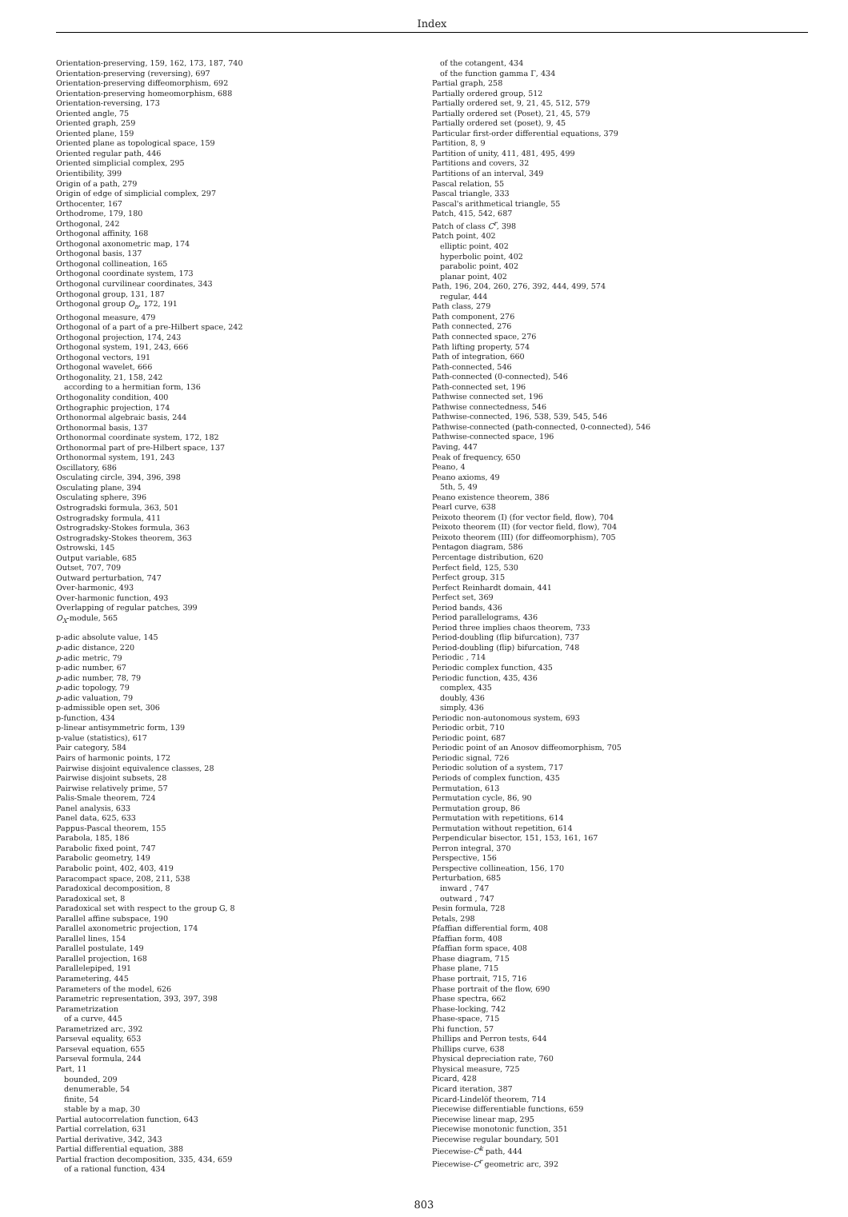Index
Orientation-preserving, 159, 162, 173, 187, 740
Orientation-preserving (reversing), 697
Orientation-preserving diffeomorphism, 692
Orientation-preserving homeomorphism, 688
Orientation-reversing, 173
Oriented angle, 75
Oriented graph, 259
Oriented plane, 159
Oriented plane as topological space, 159
Oriented regular path, 446
Oriented simplicial complex, 295
Orientibility, 399
Origin of a path, 279
Origin of edge of simplicial complex, 297
Orthocenter, 167
Orthodrome, 179, 180
Orthogonal, 242
Orthogonal affinity, 168
Orthogonal axonometric map, 174
Orthogonal basis, 137
Orthogonal collineation, 165
Orthogonal coordinate system, 173
Orthogonal curvilinear coordinates, 343
Orthogonal group, 131, 187
Orthogonal group O<sub>n</sub>, 172, 191
Orthogonal measure, 479
Orthogonal of a part of a pre-Hilbert space, 242
Orthogonal projection, 174, 243
Orthogonal system, 191, 243, 666
Orthogonal vectors, 191
Orthogonal wavelet, 666
Orthogonality, 21, 158, 242
according to a hermitian form, 136
Orthogonality condition, 400
Orthographic projection, 174
Orthonormal algebraic basis, 244
Orthonormal basis, 137
Orthonormal coordinate system, 172, 182
Orthonormal part of pre-Hilbert space, 137
Orthonormal system, 191, 243
Oscillatory, 686
Osculating circle, 394, 396, 398
Osculating plane, 394
Osculating sphere, 396
Ostrogradski formula, 363, 501
Ostrogradsky formula, 411
Ostrogradsky-Stokes formula, 363
Ostrogradsky-Stokes theorem, 363
Ostrowski, 145
Output variable, 685
Outset, 707, 709
Outward perturbation, 747
Over-harmonic, 493
Over-harmonic function, 493
Overlapping of regular patches, 399
O<sub>X</sub>-module, 565
p-adic absolute value, 145
p-adic distance, 220
p-adic metric, 79
p-adic number, 67
p-adic number, 78, 79
p-adic topology, 79
p-adic valuation, 79
p-admissible open set, 306
p-function, 434
p-linear antisymmetric form, 139
p-value (statistics), 617
Pair category, 584
Pairs of harmonic points, 172
Pairwise disjoint equivalence classes, 28
Pairwise disjoint subsets, 28
Pairwise relatively prime, 57
Palis-Smale theorem, 724
Panel analysis, 633
Panel data, 625, 633
Pappus-Pascal theorem, 155
Parabola, 185, 186
Parabolic fixed point, 747
Parabolic geometry, 149
Parabolic point, 402, 403, 419
Paracompact space, 208, 211, 538
Paradoxical decomposition, 8
Paradoxical set, 8
Paradoxical set with respect to the group G, 8
Parallel affine subspace, 190
Parallel axonometric projection, 174
Parallel lines, 154
Parallel postulate, 149
Parallel projection, 168
Parallelepiped, 191
Parametering, 445
Parameters of the model, 626
Parametric representation, 393, 397, 398
Parametrization
of a curve, 445
Parametrized arc, 392
Parseval equality, 653
Parseval equation, 655
Parseval formula, 244
Part, 11
bounded, 209
denumerable, 54
finite, 54
stable by a map, 30
Partial autocorrelation function, 643
Partial correlation, 631
Partial derivative, 342, 343
Partial differential equation, 388
Partial fraction decomposition, 335, 434, 659
of a rational function, 434
of the cotangent, 434
of the function gamma Γ, 434
Partial graph, 258
Partially ordered group, 512
Partially ordered set, 9, 21, 45, 512, 579
Partially ordered set (Poset), 21, 45, 579
Partially ordered set (poset), 9, 45
Particular first-order differential equations, 379
Partition, 8, 9
Partition of unity, 411, 481, 495, 499
Partitions and covers, 32
Partitions of an interval, 349
Pascal relation, 55
Pascal triangle, 333
Pascal's arithmetical triangle, 55
Patch, 415, 542, 687
Patch of class C<sup>r</sup>, 398
Patch point, 402
elliptic point, 402
hyperbolic point, 402
parabolic point, 402
planar point, 402
Path, 196, 204, 260, 276, 392, 444, 499, 574
regular, 444
Path class, 279
Path component, 276
Path connected, 276
Path connected space, 276
Path lifting property, 574
Path of integration, 660
Path-connected, 546
Path-connected (0-connected), 546
Path-connected set, 196
Pathwise connected set, 196
Pathwise connectedness, 546
Pathwise-connected, 196, 538, 539, 545, 546
Pathwise-connected (path-connected, 0-connected), 546
Pathwise-connected space, 196
Paving, 447
Peak of frequency, 650
Peano, 4
Peano axioms, 49
5th, 5, 49
Peano existence theorem, 386
Pearl curve, 638
Peixoto theorem (I) (for vector field, flow), 704
Peixoto theorem (II) (for vector field, flow), 704
Peixoto theorem (III) (for diffeomorphism), 705
Pentagon diagram, 586
Percentage distribution, 620
Perfect field, 125, 530
Perfect group, 315
Perfect Reinhardt domain, 441
Perfect set, 369
Period bands, 436
Period parallelograms, 436
Period three implies chaos theorem, 733
Period-doubling (flip bifurcation), 737
Period-doubling (flip) bifurcation, 748
Periodic , 714
Periodic complex function, 435
Periodic function, 435, 436
complex, 435
doubly, 436
simply, 436
Periodic non-autonomous system, 693
Periodic orbit, 710
Periodic point, 687
Periodic point of an Anosov diffeomorphism, 705
Periodic signal, 726
Periodic solution of a system, 717
Periods of complex function, 435
Permutation, 613
Permutation cycle, 86, 90
Permutation group, 86
Permutation with repetitions, 614
Permutation without repetition, 614
Perpendicular bisector, 151, 153, 161, 167
Perron integral, 370
Perspective, 156
Perspective collineation, 156, 170
Perturbation, 685
inward , 747
outward , 747
Pesin formula, 728
Petals, 298
Pfaffian differential form, 408
Pfaffian form, 408
Pfaffian form space, 408
Phase diagram, 715
Phase plane, 715
Phase portrait, 715, 716
Phase portrait of the flow, 690
Phase spectra, 662
Phase-locking, 742
Phase-space, 715
Phi function, 57
Phillips and Perron tests, 644
Phillips curve, 638
Physical depreciation rate, 760
Physical measure, 725
Picard, 428
Picard iteration, 387
Picard-Lindelöf theorem, 714
Piecewise differentiable functions, 659
Piecewise linear map, 295
Piecewise monotonic function, 351
Piecewise regular boundary, 501
Piecewise-C<sup>k</sup> path, 444
Piecewise-C<sup>r</sup> geometric arc, 392
803